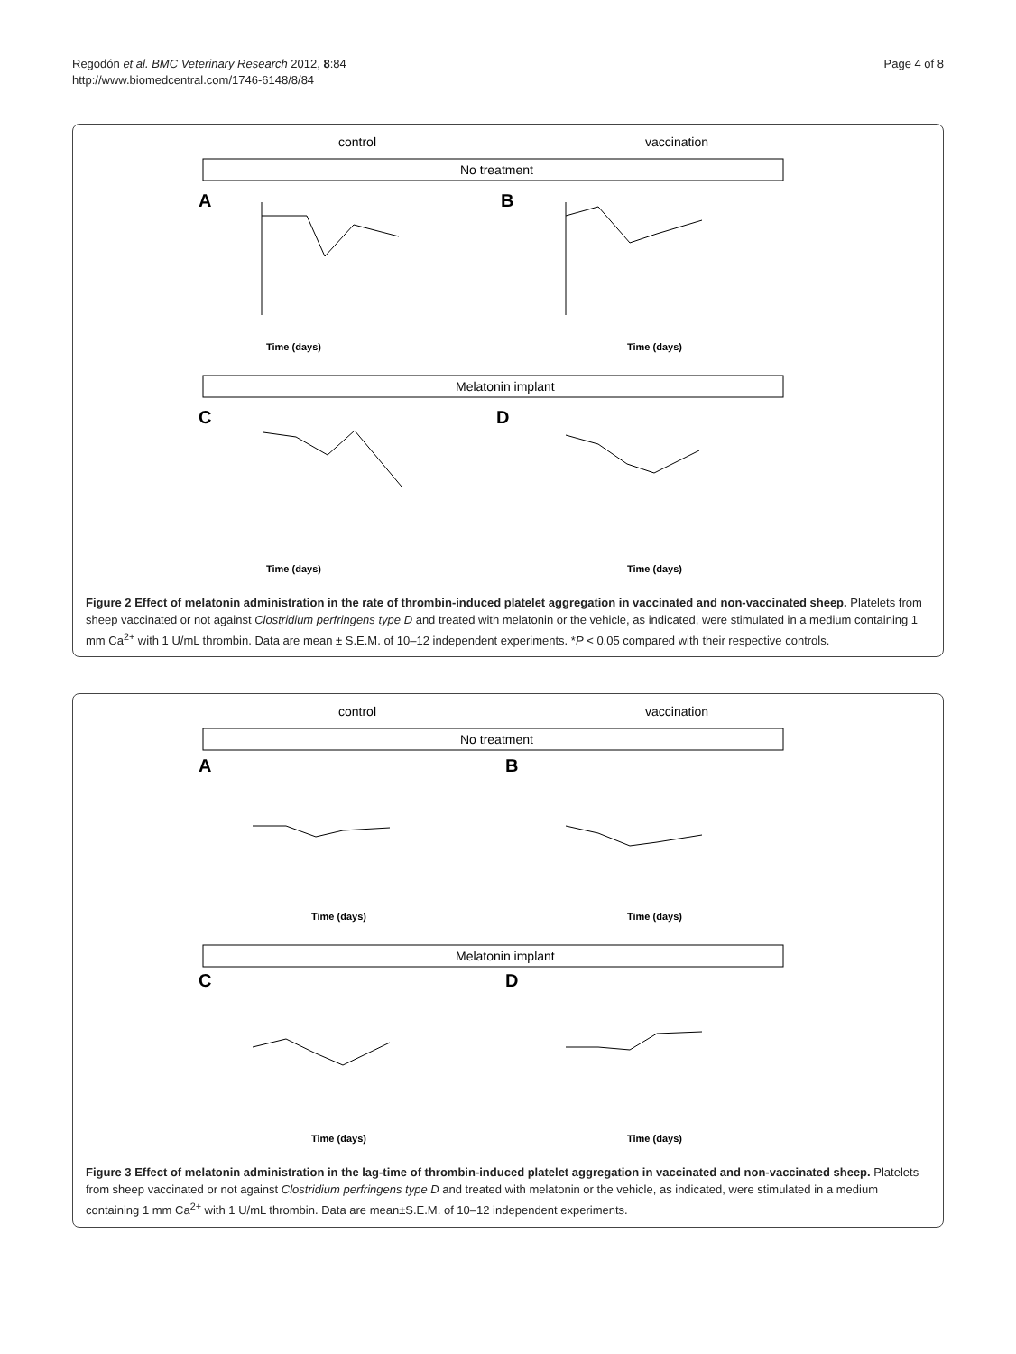Regodón et al. BMC Veterinary Research 2012, 8:84
http://www.biomedcentral.com/1746-6148/8/84
Page 4 of 8
control
vaccination
No treatment
A
B
Time (days)
Time (days)
Melatonin implant
C
D
Time (days)
Time (days)
Figure 2 Effect of melatonin administration in the rate of thrombin-induced platelet aggregation in vaccinated and non-vaccinated sheep. Platelets from sheep vaccinated or not against Clostridium perfringens type D and treated with melatonin or the vehicle, as indicated, were stimulated in a medium containing 1 mm Ca<sup>2+</sup> with 1 U/mL thrombin. Data are mean ± S.E.M. of 10–12 independent experiments. *P < 0.05 compared with their respective controls.
control
vaccination
No treatment
A
B
Time (days)
Time (days)
Melatonin implant
C
D
Time (days)
Time (days)
Figure 3 Effect of melatonin administration in the lag-time of thrombin-induced platelet aggregation in vaccinated and non-vaccinated sheep. Platelets from sheep vaccinated or not against Clostridium perfringens type D and treated with melatonin or the vehicle, as indicated, were stimulated in a medium containing 1 mm Ca<sup>2+</sup> with 1 U/mL thrombin. Data are mean±S.E.M. of 10–12 independent experiments.